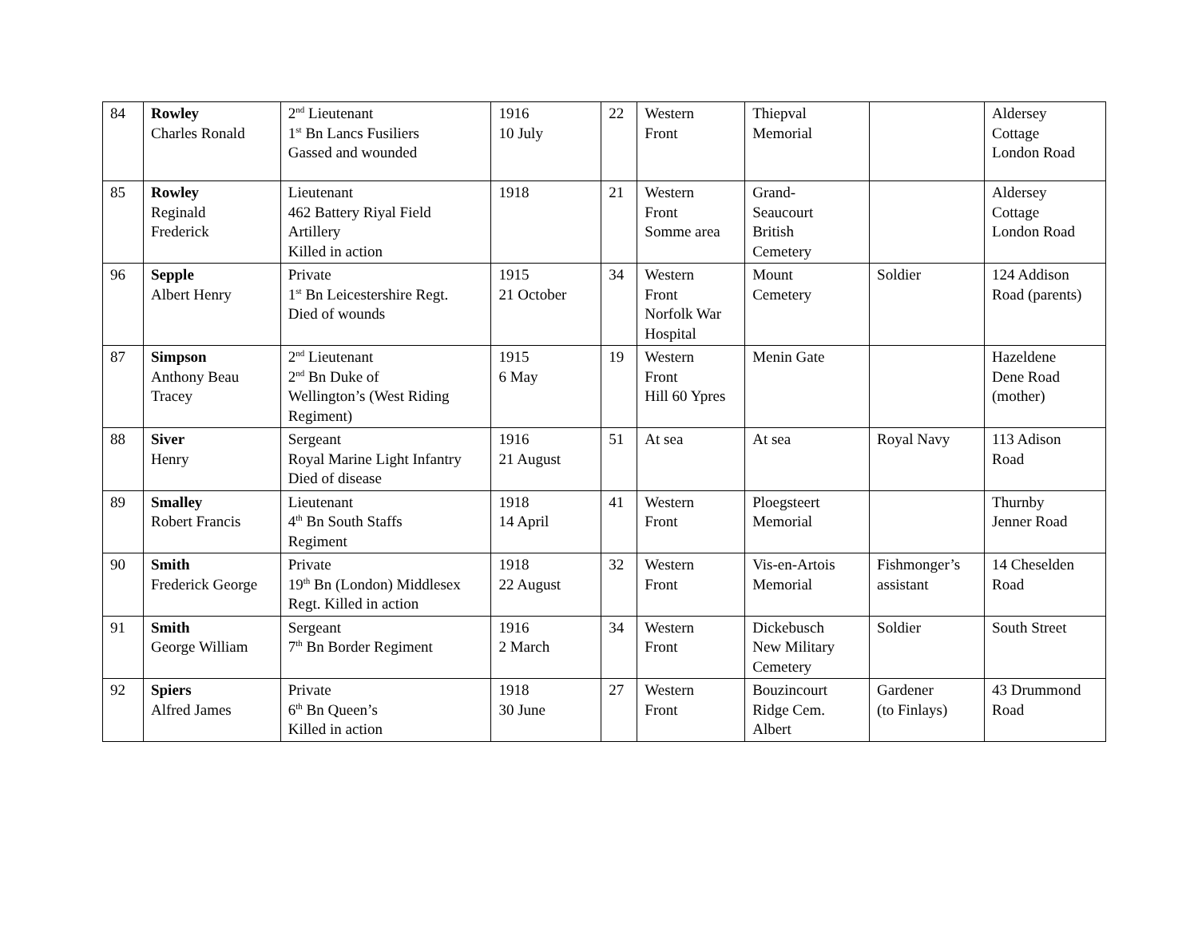| 84 | Rowley Charles Ronald | 2<sup>nd</sup> Lieutenant 1<sup>st</sup> Bn Lancs Fusiliers Gassed and wounded | 1916 10 July | 22 | Western Front | Thiepval Memorial | | Aldersey Cottage London Road |
| 85 | Rowley Reginald Frederick | Lieutenant 462 Battery Riyal Field Artillery Killed in action | 1918 | 21 | Western Front Somme area | Grand- Seaucourt British Cemetery | | Aldersey Cottage London Road |
| 96 | Sepple Albert Henry | Private 1<sup>st</sup> Bn Leicestershire Regt. Died of wounds | 1915 21 October | 34 | Western Front Norfolk War Hospital | Mount Cemetery | Soldier | 124 Addison Road (parents) |
| 87 | Simpson Anthony Beau Tracey | 2<sup>nd</sup> Lieutenant 2<sup>nd</sup> Bn Duke of Wellington’s (West Riding Regiment) | 1915 6 May | 19 | Western Front Hill 60 Ypres | Menin Gate | | Hazeldene Dene Road (mother) |
| 88 | Siver Henry | Sergeant Royal Marine Light Infantry Died of disease | 1916 21 August | 51 | At sea | At sea | Royal Navy | 113 Adison Road |
| 89 | Smalley Robert Francis | Lieutenant 4<sup>th</sup> Bn South Staffs Regiment | 1918 14 April | 41 | Western Front | Ploegsteert Memorial | | Thurnby Jenner Road |
| 90 | Smith Frederick George | Private 19<sup>th</sup> Bn (London) Middlesex Regt. Killed in action | 1918 22 August | 32 | Western Front | Vis-en-Artois Memorial | Fishmonger’s assistant | 14 Cheselden Road |
| 91 | Smith George William | Sergeant 7<sup>th</sup> Bn Border Regiment | 1916 2 March | 34 | Western Front | Dickebusch New Military Cemetery | Soldier | South Street |
| 92 | Spiers Alfred James | Private 6<sup>th</sup> Bn Queen’s Killed in action | 1918 30 June | 27 | Western Front | Bouzincourt Ridge Cem. Albert | Gardener (to Finlays) | 43 Drummond Road |